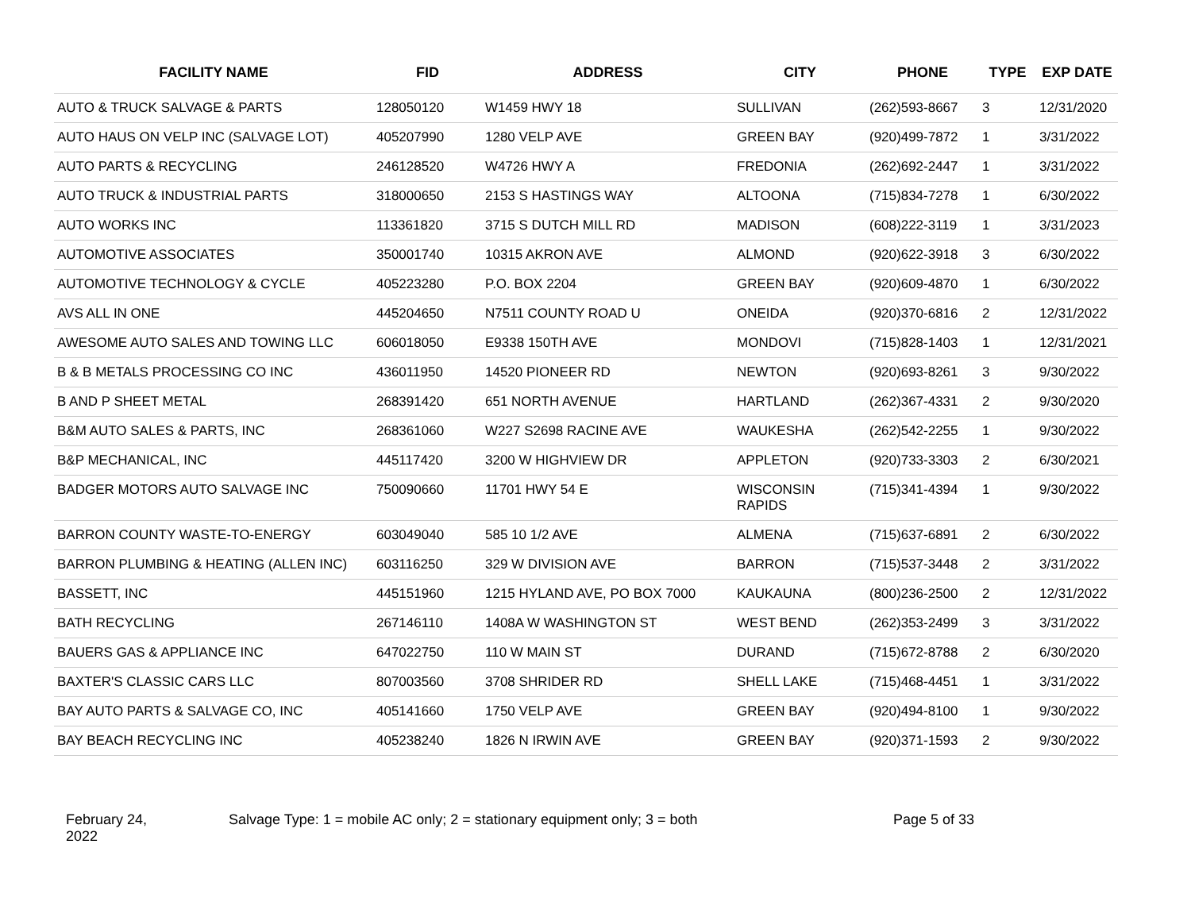| FACILITY NAME | FID | ADDRESS | CITY | PHONE | TYPE | EXP DATE |
| --- | --- | --- | --- | --- | --- | --- |
| AUTO & TRUCK SALVAGE & PARTS | 128050120 | W1459 HWY 18 | SULLIVAN | (262)593-8667 | 3 | 12/31/2020 |
| AUTO HAUS ON VELP INC (SALVAGE LOT) | 405207990 | 1280 VELP AVE | GREEN BAY | (920)499-7872 | 1 | 3/31/2022 |
| AUTO PARTS & RECYCLING | 246128520 | W4726 HWY A | FREDONIA | (262)692-2447 | 1 | 3/31/2022 |
| AUTO TRUCK & INDUSTRIAL PARTS | 318000650 | 2153 S HASTINGS WAY | ALTOONA | (715)834-7278 | 1 | 6/30/2022 |
| AUTO WORKS INC | 113361820 | 3715 S DUTCH MILL RD | MADISON | (608)222-3119 | 1 | 3/31/2023 |
| AUTOMOTIVE ASSOCIATES | 350001740 | 10315 AKRON AVE | ALMOND | (920)622-3918 | 3 | 6/30/2022 |
| AUTOMOTIVE TECHNOLOGY & CYCLE | 405223280 | P.O. BOX 2204 | GREEN BAY | (920)609-4870 | 1 | 6/30/2022 |
| AVS ALL IN ONE | 445204650 | N7511 COUNTY ROAD U | ONEIDA | (920)370-6816 | 2 | 12/31/2022 |
| AWESOME AUTO SALES AND TOWING LLC | 606018050 | E9338 150TH AVE | MONDOVI | (715)828-1403 | 1 | 12/31/2021 |
| B & B METALS PROCESSING CO INC | 436011950 | 14520 PIONEER RD | NEWTON | (920)693-8261 | 3 | 9/30/2022 |
| B AND P SHEET METAL | 268391420 | 651 NORTH AVENUE | HARTLAND | (262)367-4331 | 2 | 9/30/2020 |
| B&M AUTO SALES & PARTS, INC | 268361060 | W227 S2698 RACINE AVE | WAUKESHA | (262)542-2255 | 1 | 9/30/2022 |
| B&P MECHANICAL, INC | 445117420 | 3200 W HIGHVIEW DR | APPLETON | (920)733-3303 | 2 | 6/30/2021 |
| BADGER MOTORS AUTO SALVAGE INC | 750090660 | 11701 HWY 54 E | WISCONSIN RAPIDS | (715)341-4394 | 1 | 9/30/2022 |
| BARRON COUNTY WASTE-TO-ENERGY | 603049040 | 585 10 1/2 AVE | ALMENA | (715)637-6891 | 2 | 6/30/2022 |
| BARRON PLUMBING & HEATING (ALLEN INC) | 603116250 | 329 W DIVISION AVE | BARRON | (715)537-3448 | 2 | 3/31/2022 |
| BASSETT, INC | 445151960 | 1215 HYLAND AVE, PO BOX 7000 | KAUKAUNA | (800)236-2500 | 2 | 12/31/2022 |
| BATH RECYCLING | 267146110 | 1408A W WASHINGTON ST | WEST BEND | (262)353-2499 | 3 | 3/31/2022 |
| BAUERS GAS & APPLIANCE INC | 647022750 | 110 W MAIN ST | DURAND | (715)672-8788 | 2 | 6/30/2020 |
| BAXTER'S CLASSIC CARS LLC | 807003560 | 3708 SHRIDER RD | SHELL LAKE | (715)468-4451 | 1 | 3/31/2022 |
| BAY AUTO PARTS & SALVAGE CO, INC | 405141660 | 1750 VELP AVE | GREEN BAY | (920)494-8100 | 1 | 9/30/2022 |
| BAY BEACH RECYCLING INC | 405238240 | 1826 N IRWIN AVE | GREEN BAY | (920)371-1593 | 2 | 9/30/2022 |
February 24,
2022
Salvage Type: 1 = mobile AC only; 2 = stationary equipment only; 3 = both Page 5 of 33